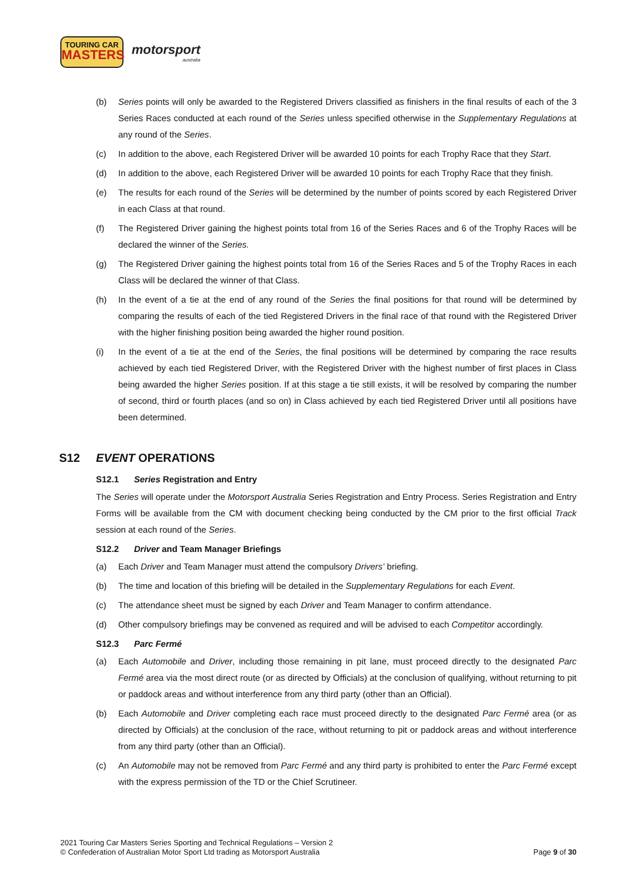TOURING CAR
MASTERS
motorsport
australia
(b) Series points will only be awarded to the Registered Drivers classified as finishers in the final results of each of the 3 Series Races conducted at each round of the Series unless specified otherwise in the Supplementary Regulations at any round of the Series.
(c) In addition to the above, each Registered Driver will be awarded 10 points for each Trophy Race that they Start.
(d) In addition to the above, each Registered Driver will be awarded 10 points for each Trophy Race that they finish.
(e) The results for each round of the Series will be determined by the number of points scored by each Registered Driver in each Class at that round.
(f) The Registered Driver gaining the highest points total from 16 of the Series Races and 6 of the Trophy Races will be declared the winner of the Series.
(g) The Registered Driver gaining the highest points total from 16 of the Series Races and 5 of the Trophy Races in each Class will be declared the winner of that Class.
(h) In the event of a tie at the end of any round of the Series the final positions for that round will be determined by comparing the results of each of the tied Registered Drivers in the final race of that round with the Registered Driver with the higher finishing position being awarded the higher round position.
(i) In the event of a tie at the end of the Series, the final positions will be determined by comparing the race results achieved by each tied Registered Driver, with the Registered Driver with the highest number of first places in Class being awarded the higher Series position. If at this stage a tie still exists, it will be resolved by comparing the number of second, third or fourth places (and so on) in Class achieved by each tied Registered Driver until all positions have been determined.
S12 EVENT OPERATIONS
S12.1 Series Registration and Entry
The Series will operate under the Motorsport Australia Series Registration and Entry Process. Series Registration and Entry Forms will be available from the CM with document checking being conducted by the CM prior to the first official Track session at each round of the Series.
S12.2 Driver and Team Manager Briefings
(a) Each Driver and Team Manager must attend the compulsory Drivers’ briefing.
(b) The time and location of this briefing will be detailed in the Supplementary Regulations for each Event.
(c) The attendance sheet must be signed by each Driver and Team Manager to confirm attendance.
(d) Other compulsory briefings may be convened as required and will be advised to each Competitor accordingly.
S12.3 Parc Fermé
(a) Each Automobile and Driver, including those remaining in pit lane, must proceed directly to the designated Parc Fermé area via the most direct route (or as directed by Officials) at the conclusion of qualifying, without returning to pit or paddock areas and without interference from any third party (other than an Official).
(b) Each Automobile and Driver completing each race must proceed directly to the designated Parc Fermé area (or as directed by Officials) at the conclusion of the race, without returning to pit or paddock areas and without interference from any third party (other than an Official).
(c) An Automobile may not be removed from Parc Fermé and any third party is prohibited to enter the Parc Fermé except with the express permission of the TD or the Chief Scrutineer.
2021 Touring Car Masters Series Sporting and Technical Regulations – Version 2
© Confederation of Australian Motor Sport Ltd trading as Motorsport Australia
Page 9 of 30